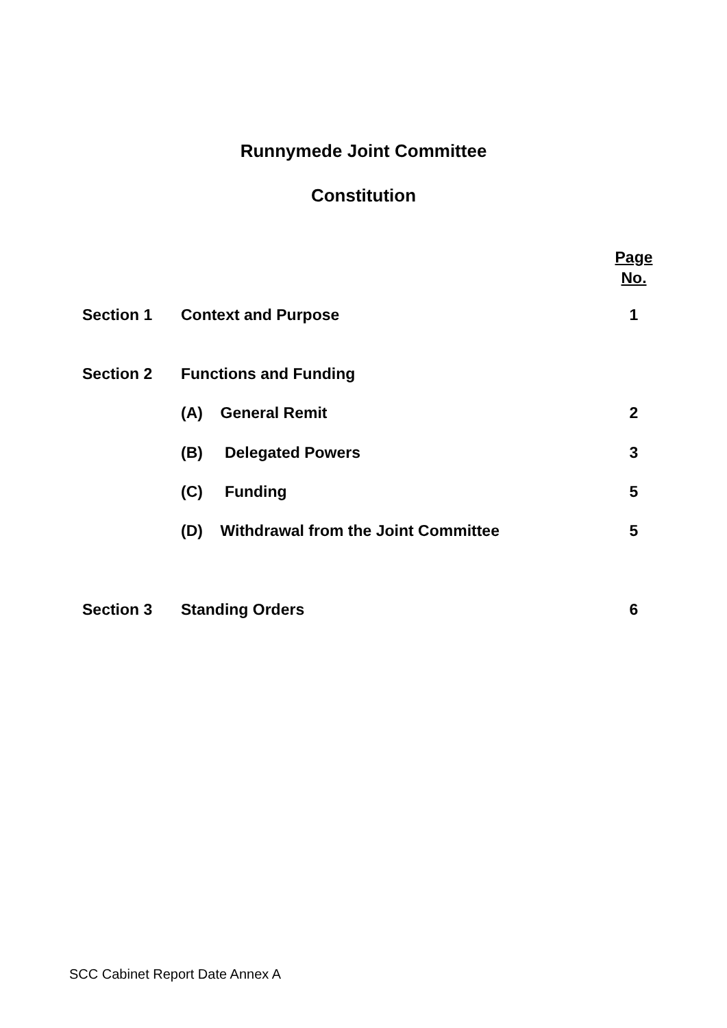Runnymede Joint Committee
Constitution
Page
No.
Section 1 Context and Purpose 1
Section 2 Functions and Funding
(A) General Remit 2
(B) Delegated Powers 3
(C) Funding 5
(D) Withdrawal from the Joint Committee 5
Section 3 Standing Orders 6
SCC Cabinet Report Date Annex A